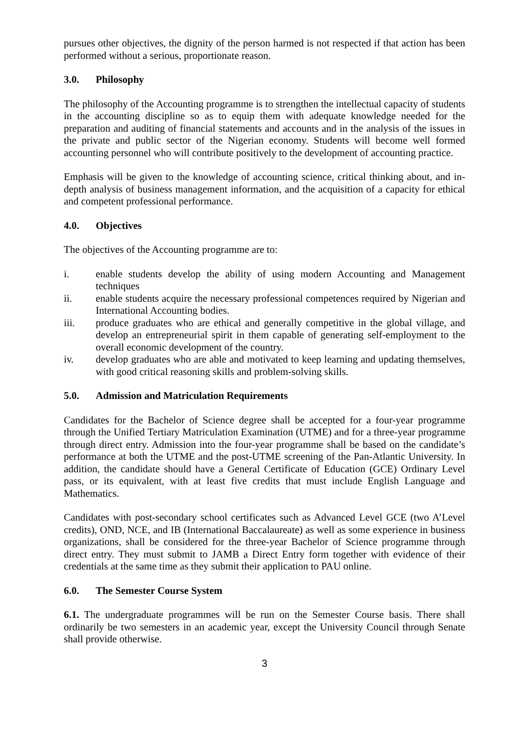pursues other objectives, the dignity of the person harmed is not respected if that action has been performed without a serious, proportionate reason.
3.0. Philosophy
The philosophy of the Accounting programme is to strengthen the intellectual capacity of students in the accounting discipline so as to equip them with adequate knowledge needed for the preparation and auditing of financial statements and accounts and in the analysis of the issues in the private and public sector of the Nigerian economy. Students will become well formed accounting personnel who will contribute positively to the development of accounting practice.
Emphasis will be given to the knowledge of accounting science, critical thinking about, and in-depth analysis of business management information, and the acquisition of a capacity for ethical and competent professional performance.
4.0. Objectives
The objectives of the Accounting programme are to:
i. enable students develop the ability of using modern Accounting and Management techniques
ii. enable students acquire the necessary professional competences required by Nigerian and International Accounting bodies.
iii. produce graduates who are ethical and generally competitive in the global village, and develop an entrepreneurial spirit in them capable of generating self-employment to the overall economic development of the country.
iv. develop graduates who are able and motivated to keep learning and updating themselves, with good critical reasoning skills and problem-solving skills.
5.0. Admission and Matriculation Requirements
Candidates for the Bachelor of Science degree shall be accepted for a four-year programme through the Unified Tertiary Matriculation Examination (UTME) and for a three-year programme through direct entry. Admission into the four-year programme shall be based on the candidate’s performance at both the UTME and the post-UTME screening of the Pan-Atlantic University. In addition, the candidate should have a General Certificate of Education (GCE) Ordinary Level pass, or its equivalent, with at least five credits that must include English Language and Mathematics.
Candidates with post-secondary school certificates such as Advanced Level GCE (two A’Level credits), OND, NCE, and IB (International Baccalaureate) as well as some experience in business organizations, shall be considered for the three-year Bachelor of Science programme through direct entry. They must submit to JAMB a Direct Entry form together with evidence of their credentials at the same time as they submit their application to PAU online.
6.0. The Semester Course System
6.1. The undergraduate programmes will be run on the Semester Course basis. There shall ordinarily be two semesters in an academic year, except the University Council through Senate shall provide otherwise.
3